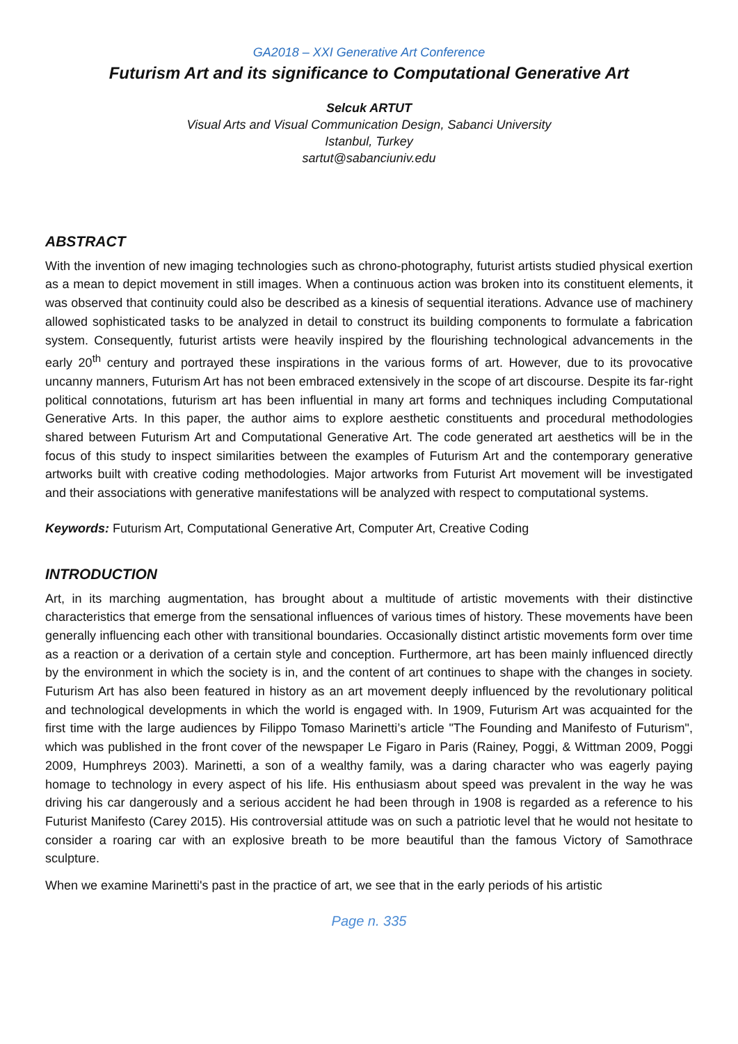GA2018 – XXI Generative Art Conference
Futurism Art and its significance to Computational Generative Art
Selcuk ARTUT
Visual Arts and Visual Communication Design, Sabanci University
Istanbul, Turkey
sartut@sabanciuniv.edu
ABSTRACT
With the invention of new imaging technologies such as chrono-photography, futurist artists studied physical exertion as a mean to depict movement in still images. When a continuous action was broken into its constituent elements, it was observed that continuity could also be described as a kinesis of sequential iterations. Advance use of machinery allowed sophisticated tasks to be analyzed in detail to construct its building components to formulate a fabrication system. Consequently, futurist artists were heavily inspired by the flourishing technological advancements in the early 20<sup>th</sup> century and portrayed these inspirations in the various forms of art. However, due to its provocative uncanny manners, Futurism Art has not been embraced extensively in the scope of art discourse. Despite its far-right political connotations, futurism art has been influential in many art forms and techniques including Computational Generative Arts. In this paper, the author aims to explore aesthetic constituents and procedural methodologies shared between Futurism Art and Computational Generative Art. The code generated art aesthetics will be in the focus of this study to inspect similarities between the examples of Futurism Art and the contemporary generative artworks built with creative coding methodologies. Major artworks from Futurist Art movement will be investigated and their associations with generative manifestations will be analyzed with respect to computational systems.
Keywords: Futurism Art, Computational Generative Art, Computer Art, Creative Coding
INTRODUCTION
Art, in its marching augmentation, has brought about a multitude of artistic movements with their distinctive characteristics that emerge from the sensational influences of various times of history. These movements have been generally influencing each other with transitional boundaries. Occasionally distinct artistic movements form over time as a reaction or a derivation of a certain style and conception. Furthermore, art has been mainly influenced directly by the environment in which the society is in, and the content of art continues to shape with the changes in society. Futurism Art has also been featured in history as an art movement deeply influenced by the revolutionary political and technological developments in which the world is engaged with. In 1909, Futurism Art was acquainted for the first time with the large audiences by Filippo Tomaso Marinetti’s article "The Founding and Manifesto of Futurism", which was published in the front cover of the newspaper Le Figaro in Paris (Rainey, Poggi, & Wittman 2009, Poggi 2009, Humphreys 2003). Marinetti, a son of a wealthy family, was a daring character who was eagerly paying homage to technology in every aspect of his life. His enthusiasm about speed was prevalent in the way he was driving his car dangerously and a serious accident he had been through in 1908 is regarded as a reference to his Futurist Manifesto (Carey 2015). His controversial attitude was on such a patriotic level that he would not hesitate to consider a roaring car with an explosive breath to be more beautiful than the famous Victory of Samothrace sculpture.
When we examine Marinetti's past in the practice of art, we see that in the early periods of his artistic
Page n. 335